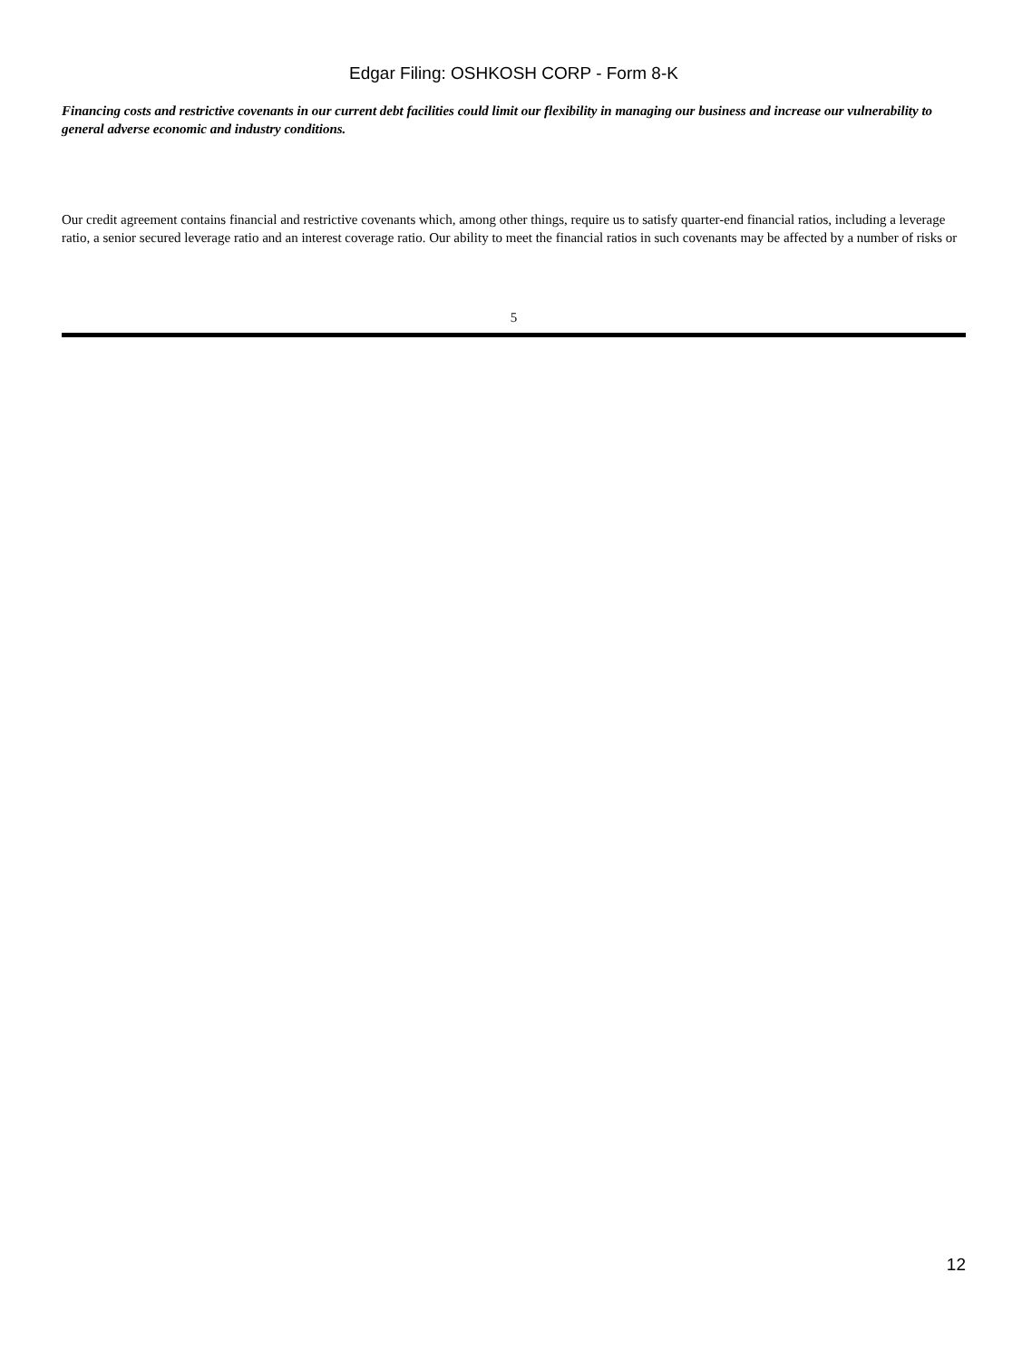Edgar Filing: OSHKOSH CORP - Form 8-K
Financing costs and restrictive covenants in our current debt facilities could limit our flexibility in managing our business and increase our vulnerability to general adverse economic and industry conditions.
Our credit agreement contains financial and restrictive covenants which, among other things, require us to satisfy quarter-end financial ratios, including a leverage ratio, a senior secured leverage ratio and an interest coverage ratio. Our ability to meet the financial ratios in such covenants may be affected by a number of risks or
5
12